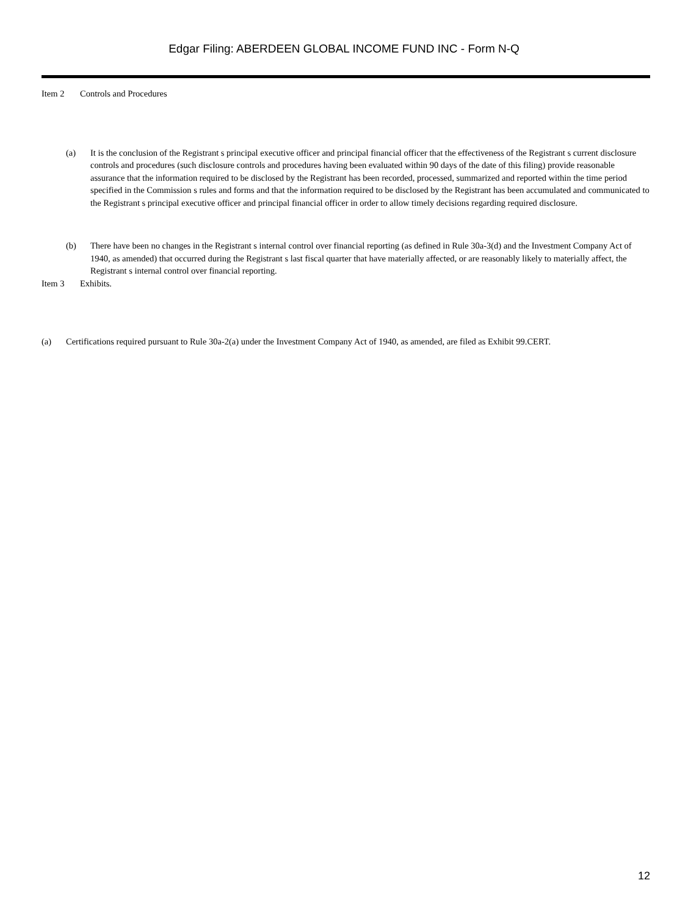Edgar Filing: ABERDEEN GLOBAL INCOME FUND INC - Form N-Q
Item 2 Controls and Procedures
(a) It is the conclusion of the Registrant s principal executive officer and principal financial officer that the effectiveness of the Registrant s current disclosure controls and procedures (such disclosure controls and procedures having been evaluated within 90 days of the date of this filing) provide reasonable assurance that the information required to be disclosed by the Registrant has been recorded, processed, summarized and reported within the time period specified in the Commission s rules and forms and that the information required to be disclosed by the Registrant has been accumulated and communicated to the Registrant s principal executive officer and principal financial officer in order to allow timely decisions regarding required disclosure.
(b) There have been no changes in the Registrant s internal control over financial reporting (as defined in Rule 30a-3(d) and the Investment Company Act of 1940, as amended) that occurred during the Registrant s last fiscal quarter that have materially affected, or are reasonably likely to materially affect, the Registrant s internal control over financial reporting.
Item 3 Exhibits.
(a) Certifications required pursuant to Rule 30a-2(a) under the Investment Company Act of 1940, as amended, are filed as Exhibit 99.CERT.
12